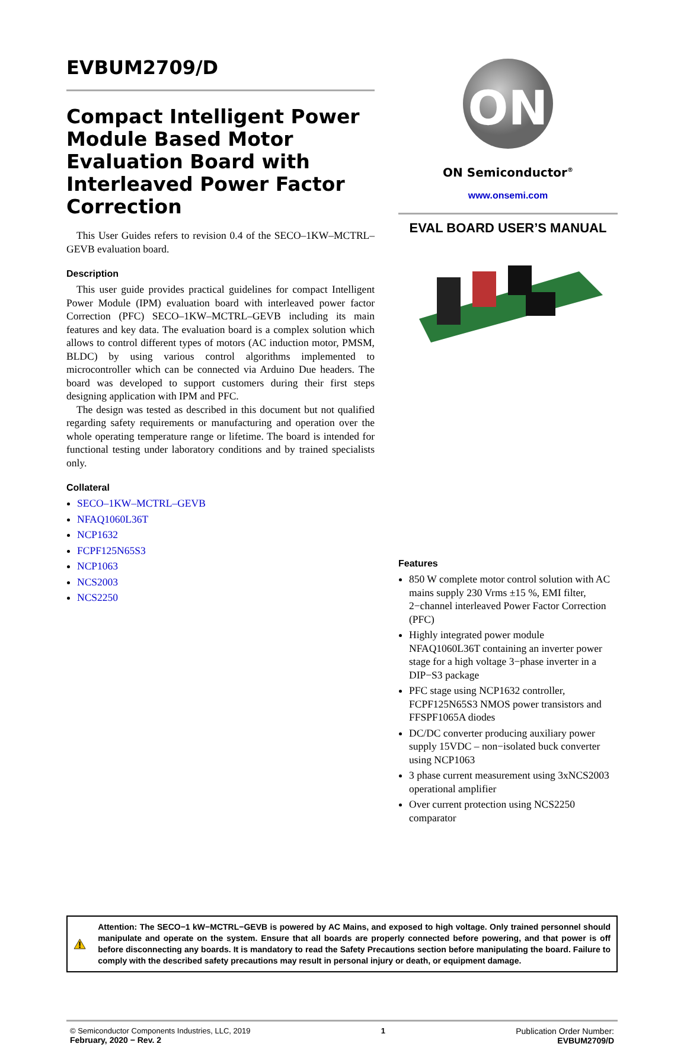EVBUM2709/D
Compact Intelligent Power Module Based Motor Evaluation Board with Interleaved Power Factor Correction
This User Guides refers to revision 0.4 of the SECO–1KW–MCTRL–GEVB evaluation board.
Description
This user guide provides practical guidelines for compact Intelligent Power Module (IPM) evaluation board with interleaved power factor Correction (PFC) SECO–1KW–MCTRL–GEVB including its main features and key data. The evaluation board is a complex solution which allows to control different types of motors (AC induction motor, PMSM, BLDC) by using various control algorithms implemented to microcontroller which can be connected via Arduino Due headers. The board was developed to support customers during their first steps designing application with IPM and PFC.
The design was tested as described in this document but not qualified regarding safety requirements or manufacturing and operation over the whole operating temperature range or lifetime. The board is intended for functional testing under laboratory conditions and by trained specialists only.
Collateral
SECO–1KW–MCTRL–GEVB
NFAQ1060L36T
NCP1632
FCPF125N65S3
NCP1063
NCS2003
NCS2250
ON
ON Semiconductor<sup>®</sup>
www.onsemi.com
EVAL BOARD USER’S MANUAL
Features
850 W complete motor control solution with AC mains supply 230 Vrms ±15 %, EMI filter, 2−channel interleaved Power Factor Correction (PFC)
Highly integrated power module NFAQ1060L36T containing an inverter power stage for a high voltage 3−phase inverter in a DIP−S3 package
PFC stage using NCP1632 controller, FCPF125N65S3 NMOS power transistors and FFSPF1065A diodes
DC/DC converter producing auxiliary power supply 15VDC – non−isolated buck converter using NCP1063
3 phase current measurement using 3xNCS2003 operational amplifier
Over current protection using NCS2250 comparator
Attention: The SECO−1 kW−MCTRL−GEVB is powered by AC Mains, and exposed to high voltage. Only trained personnel should manipulate and operate on the system. Ensure that all boards are properly connected before powering, and that power is off before disconnecting any boards. It is mandatory to read the Safety Precautions section before manipulating the board. Failure to comply with the described safety precautions may result in personal injury or death, or equipment damage.
© Semiconductor Components Industries, LLC, 2019
February, 2020 − Rev. 2
1 Publication Order Number:
EVBUM2709/D